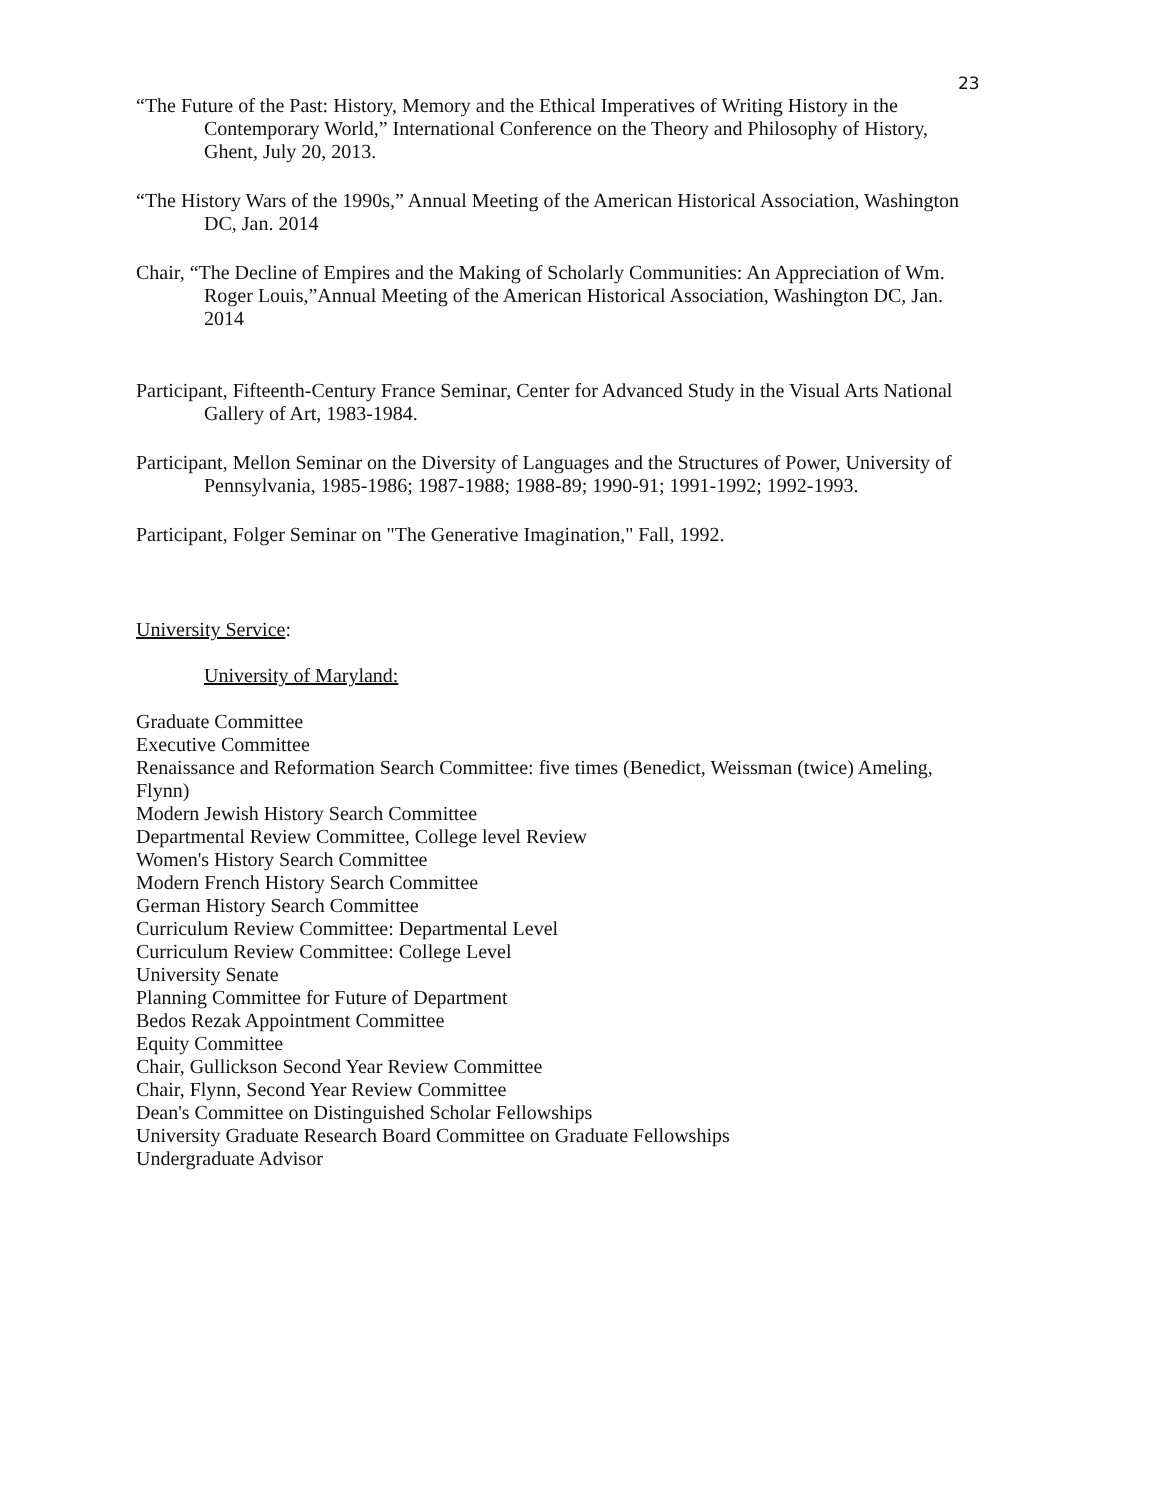23
“The Future of the Past: History, Memory and the Ethical Imperatives of Writing History in the Contemporary World,” International Conference on the Theory and Philosophy of History, Ghent, July 20, 2013.
“The History Wars of the 1990s,” Annual Meeting of the American Historical Association, Washington DC, Jan. 2014
Chair, “The Decline of Empires and the Making of Scholarly Communities: An Appreciation of Wm. Roger Louis,”Annual Meeting of the American Historical Association, Washington DC, Jan. 2014
Participant, Fifteenth-Century France Seminar, Center for Advanced Study in the Visual Arts National Gallery of Art, 1983-1984.
Participant, Mellon Seminar on the Diversity of Languages and the Structures of Power, University of Pennsylvania, 1985-1986; 1987-1988; 1988-89; 1990-91; 1991-1992; 1992-1993.
Participant, Folger Seminar on "The Generative Imagination," Fall, 1992.
University Service:
University of Maryland:
Graduate Committee
Executive Committee
Renaissance and Reformation Search Committee: five times (Benedict, Weissman (twice) Ameling, Flynn)
Modern Jewish History Search Committee
Departmental Review Committee, College level Review
Women's History Search Committee
Modern French History Search Committee
German History Search Committee
Curriculum Review Committee: Departmental Level
Curriculum Review Committee: College Level
University Senate
Planning Committee for Future of Department
Bedos Rezak Appointment Committee
Equity Committee
Chair, Gullickson Second Year Review Committee
Chair, Flynn, Second Year Review Committee
Dean's Committee on Distinguished Scholar Fellowships
University Graduate Research Board Committee on Graduate Fellowships
Undergraduate Advisor